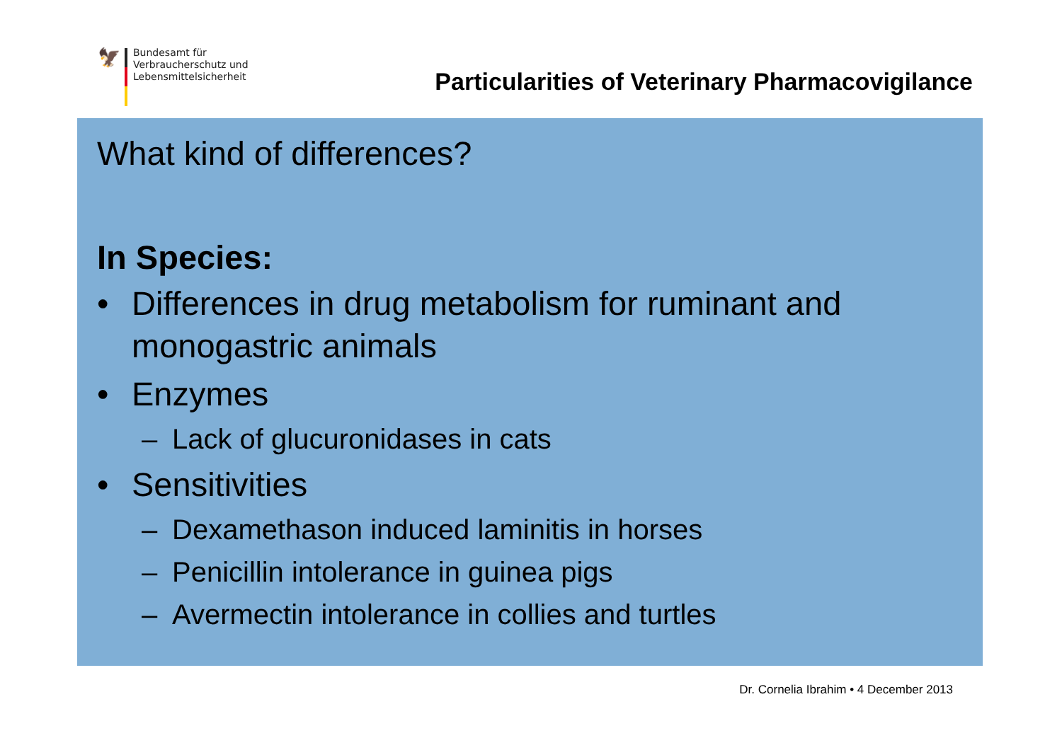🦅
Bundesamt für
Verbraucherschutz und
Lebensmittelsicherheit
Particularities of Veterinary Pharmacovigilance
What kind of differences?
In Species:
• Differences in drug metabolism for ruminant and monogastric animals
• Enzymes
– Lack of glucuronidases in cats
• Sensitivities
– Dexamethason induced laminitis in horses
– Penicillin intolerance in guinea pigs
– Avermectin intolerance in collies and turtles
Dr. Cornelia Ibrahim • 4 December 2013